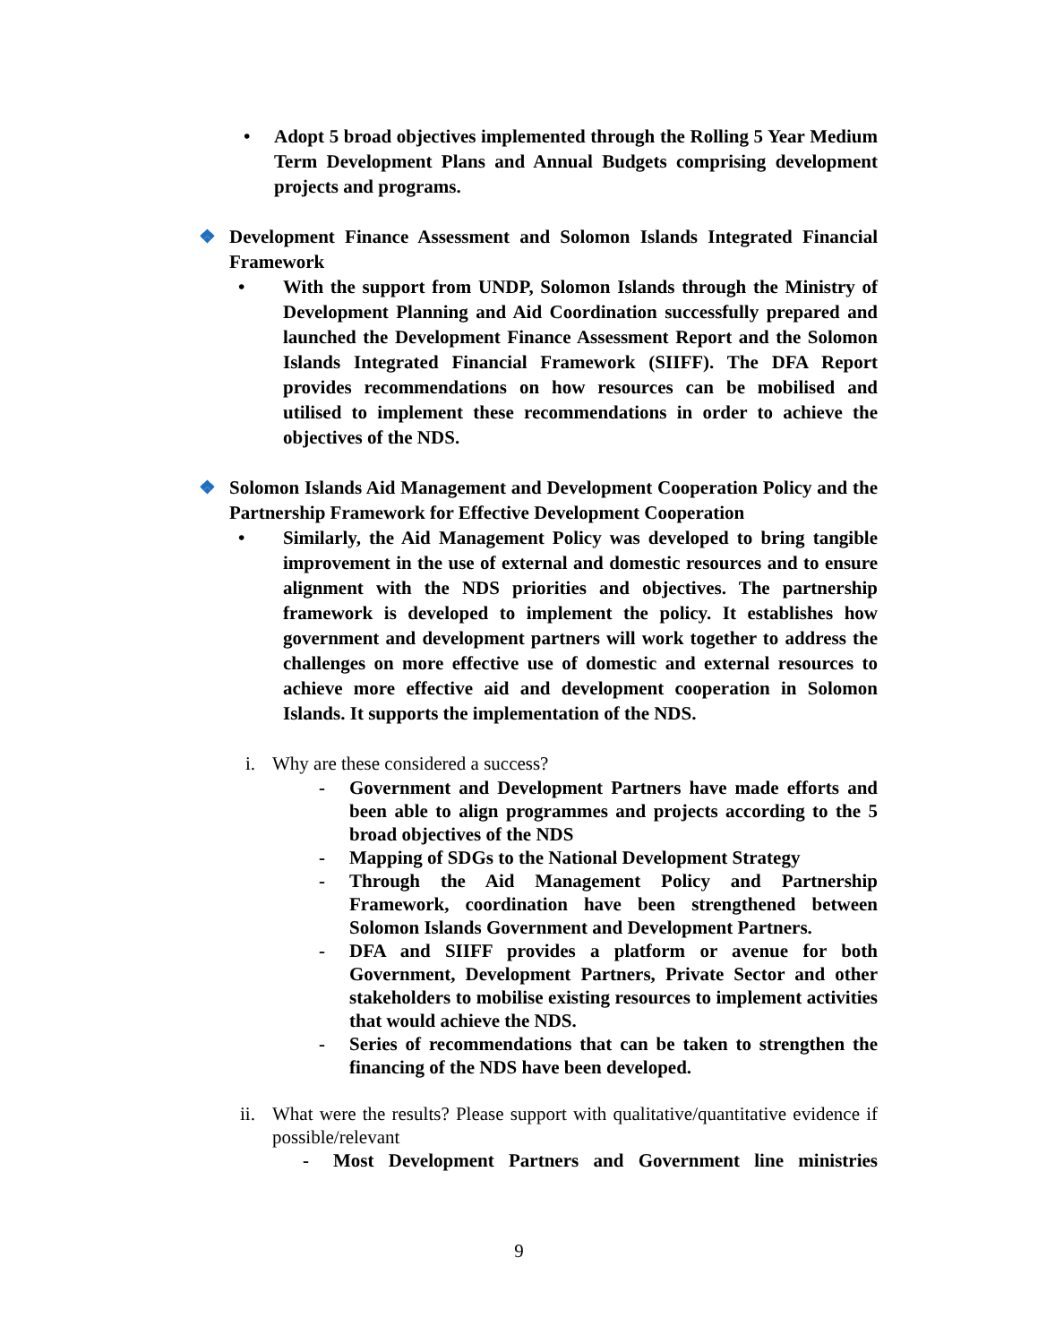• Adopt 5 broad objectives implemented through the Rolling 5 Year Medium Term Development Plans and Annual Budgets comprising development projects and programs.
❖ Development Finance Assessment and Solomon Islands Integrated Financial Framework
• With the support from UNDP, Solomon Islands through the Ministry of Development Planning and Aid Coordination successfully prepared and launched the Development Finance Assessment Report and the Solomon Islands Integrated Financial Framework (SIIFF). The DFA Report provides recommendations on how resources can be mobilised and utilised to implement these recommendations in order to achieve the objectives of the NDS.
❖ Solomon Islands Aid Management and Development Cooperation Policy and the Partnership Framework for Effective Development Cooperation
• Similarly, the Aid Management Policy was developed to bring tangible improvement in the use of external and domestic resources and to ensure alignment with the NDS priorities and objectives. The partnership framework is developed to implement the policy. It establishes how government and development partners will work together to address the challenges on more effective use of domestic and external resources to achieve more effective aid and development cooperation in Solomon Islands. It supports the implementation of the NDS.
i. Why are these considered a success?
- Government and Development Partners have made efforts and been able to align programmes and projects according to the 5 broad objectives of the NDS
- Mapping of SDGs to the National Development Strategy
- Through the Aid Management Policy and Partnership Framework, coordination have been strengthened between Solomon Islands Government and Development Partners.
- DFA and SIIFF provides a platform or avenue for both Government, Development Partners, Private Sector and other stakeholders to mobilise existing resources to implement activities that would achieve the NDS.
- Series of recommendations that can be taken to strengthen the financing of the NDS have been developed.
ii. What were the results? Please support with qualitative/quantitative evidence if possible/relevant
- Most Development Partners and Government line ministries
9